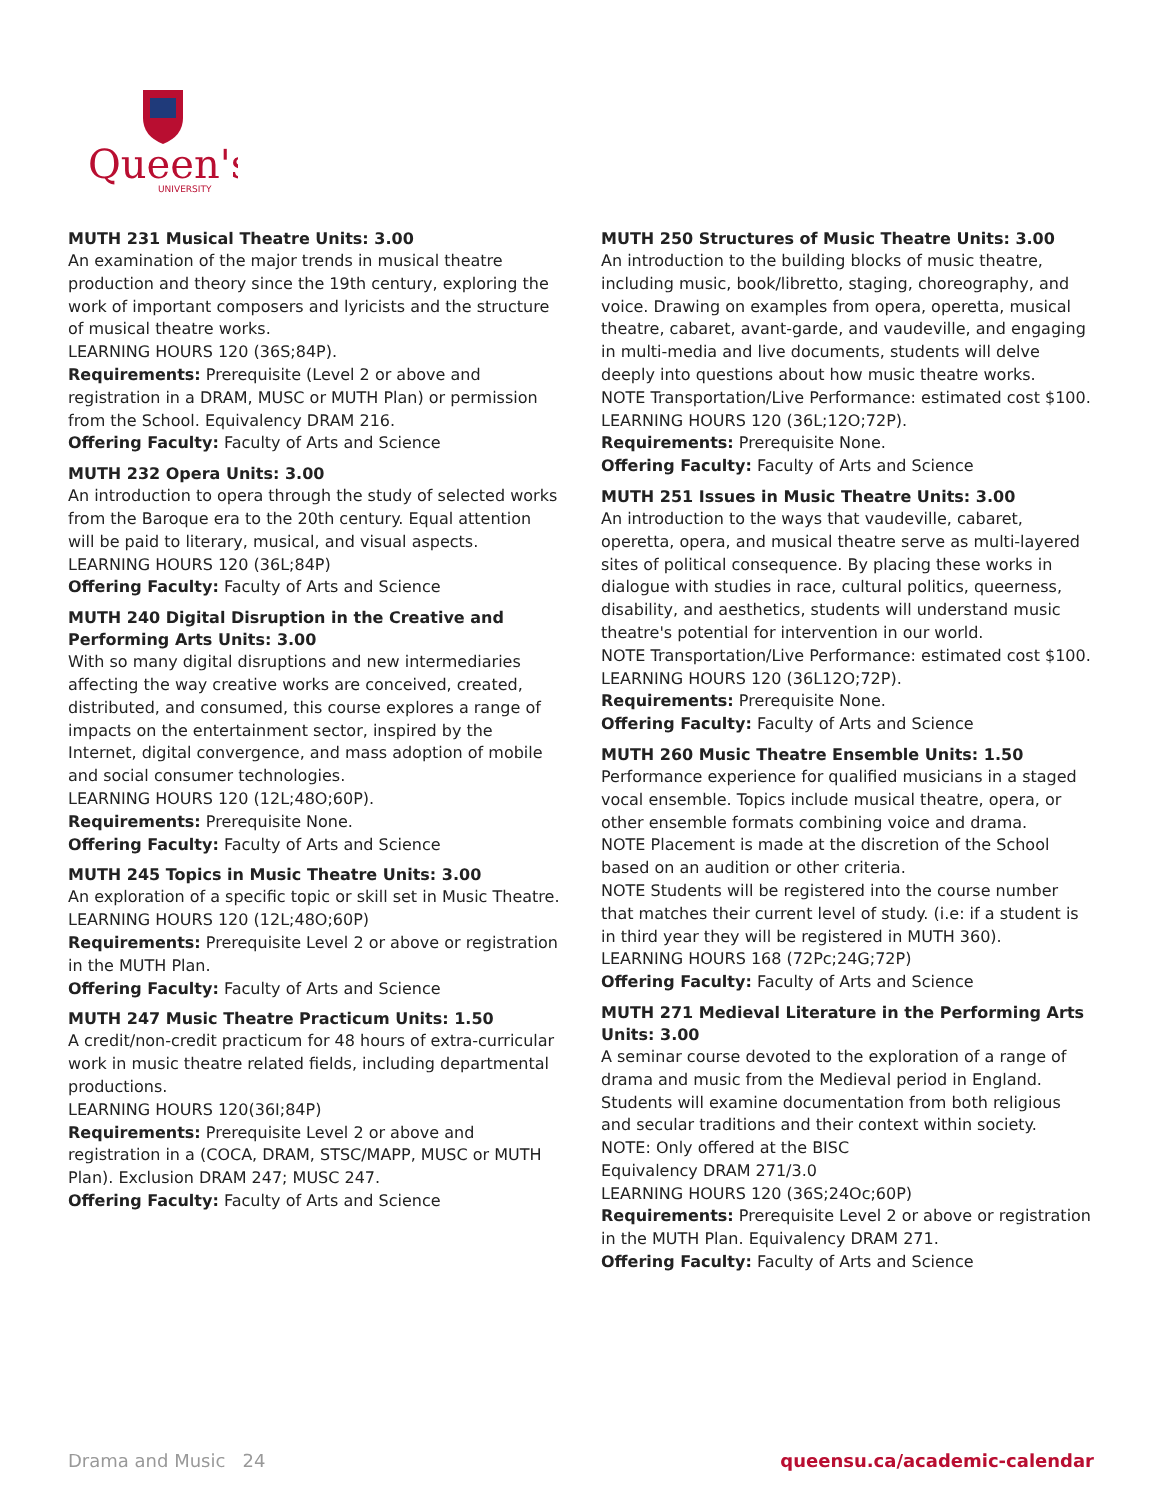Queen's
UNIVERSITY
MUTH 231 Musical Theatre Units: 3.00
An examination of the major trends in musical theatre production and theory since the 19th century, exploring the work of important composers and lyricists and the structure of musical theatre works.
LEARNING HOURS 120 (36S;84P).
Requirements: Prerequisite (Level 2 or above and registration in a DRAM, MUSC or MUTH Plan) or permission from the School. Equivalency DRAM 216.
Offering Faculty: Faculty of Arts and Science
MUTH 232 Opera Units: 3.00
An introduction to opera through the study of selected works from the Baroque era to the 20th century. Equal attention will be paid to literary, musical, and visual aspects.
LEARNING HOURS 120 (36L;84P)
Offering Faculty: Faculty of Arts and Science
MUTH 240 Digital Disruption in the Creative and Performing Arts Units: 3.00
With so many digital disruptions and new intermediaries affecting the way creative works are conceived, created, distributed, and consumed, this course explores a range of impacts on the entertainment sector, inspired by the Internet, digital convergence, and mass adoption of mobile and social consumer technologies.
LEARNING HOURS 120 (12L;48O;60P).
Requirements: Prerequisite None.
Offering Faculty: Faculty of Arts and Science
MUTH 245 Topics in Music Theatre Units: 3.00
An exploration of a specific topic or skill set in Music Theatre.
LEARNING HOURS 120 (12L;48O;60P)
Requirements: Prerequisite Level 2 or above or registration in the MUTH Plan.
Offering Faculty: Faculty of Arts and Science
MUTH 247 Music Theatre Practicum Units: 1.50
A credit/non-credit practicum for 48 hours of extra-curricular work in music theatre related fields, including departmental productions.
LEARNING HOURS 120(36I;84P)
Requirements: Prerequisite Level 2 or above and registration in a (COCA, DRAM, STSC/MAPP, MUSC or MUTH Plan). Exclusion DRAM 247; MUSC 247.
Offering Faculty: Faculty of Arts and Science
MUTH 250 Structures of Music Theatre Units: 3.00
An introduction to the building blocks of music theatre, including music, book/libretto, staging, choreography, and voice. Drawing on examples from opera, operetta, musical theatre, cabaret, avant-garde, and vaudeville, and engaging in multi-media and live documents, students will delve deeply into questions about how music theatre works.
NOTE Transportation/Live Performance: estimated cost $100.
LEARNING HOURS 120 (36L;12O;72P).
Requirements: Prerequisite None.
Offering Faculty: Faculty of Arts and Science
MUTH 251 Issues in Music Theatre Units: 3.00
An introduction to the ways that vaudeville, cabaret, operetta, opera, and musical theatre serve as multi-layered sites of political consequence. By placing these works in dialogue with studies in race, cultural politics, queerness, disability, and aesthetics, students will understand music theatre's potential for intervention in our world.
NOTE Transportation/Live Performance: estimated cost $100.
LEARNING HOURS 120 (36L12O;72P).
Requirements: Prerequisite None.
Offering Faculty: Faculty of Arts and Science
MUTH 260 Music Theatre Ensemble Units: 1.50
Performance experience for qualified musicians in a staged vocal ensemble. Topics include musical theatre, opera, or other ensemble formats combining voice and drama.
NOTE Placement is made at the discretion of the School based on an audition or other criteria.
NOTE Students will be registered into the course number that matches their current level of study. (i.e: if a student is in third year they will be registered in MUTH 360).
LEARNING HOURS 168 (72Pc;24G;72P)
Offering Faculty: Faculty of Arts and Science
MUTH 271 Medieval Literature in the Performing Arts Units: 3.00
A seminar course devoted to the exploration of a range of drama and music from the Medieval period in England. Students will examine documentation from both religious and secular traditions and their context within society.
NOTE: Only offered at the BISC
Equivalency DRAM 271/3.0
LEARNING HOURS 120 (36S;24Oc;60P)
Requirements: Prerequisite Level 2 or above or registration in the MUTH Plan. Equivalency DRAM 271.
Offering Faculty: Faculty of Arts and Science
Drama and Music 24 queensu.ca/academic-calendar